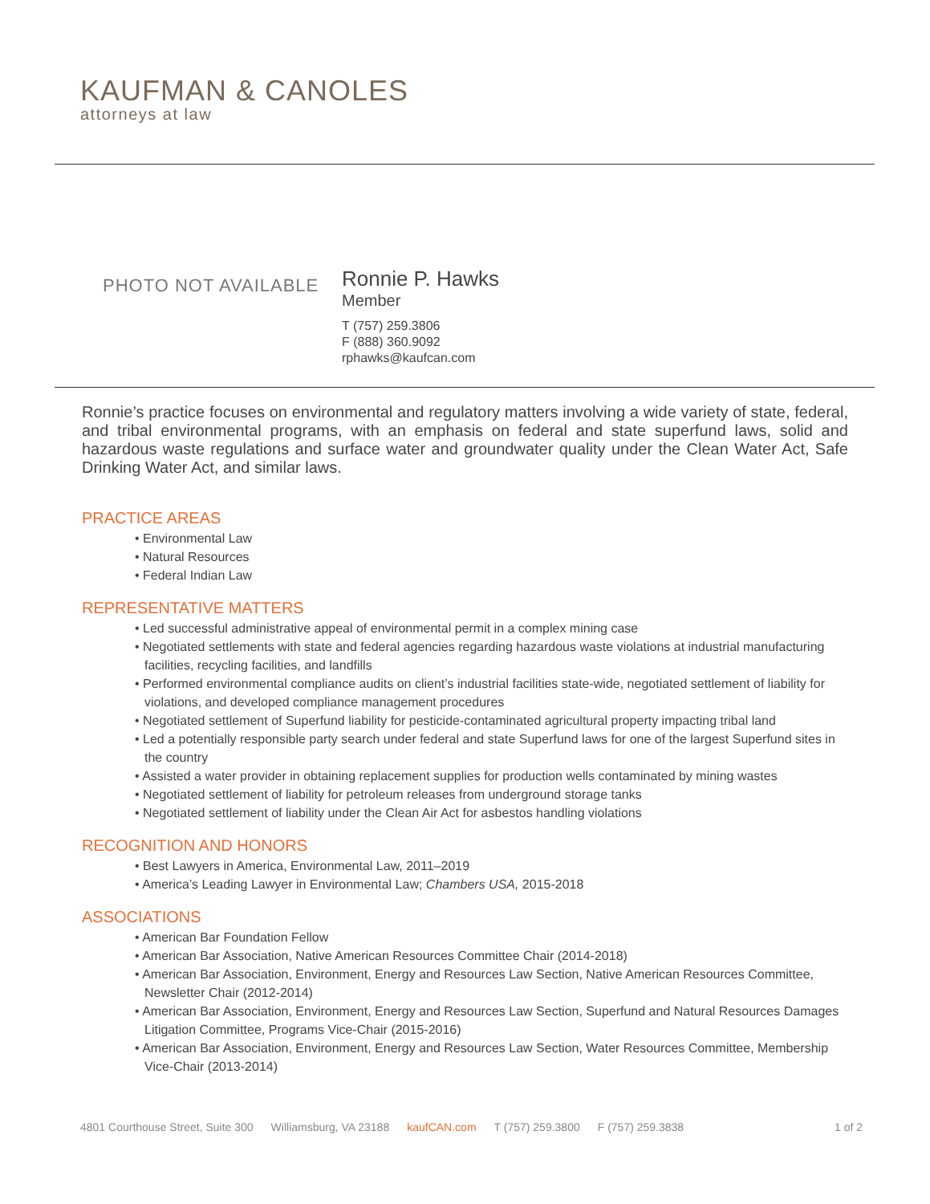KAUFMAN & CANOLES
attorneys at law
PHOTO NOT AVAILABLE
Ronnie P. Hawks
Member
T (757) 259.3806
F (888) 360.9092
rphawks@kaufcan.com
Ronnie’s practice focuses on environmental and regulatory matters involving a wide variety of state, federal, and tribal environmental programs, with an emphasis on federal and state superfund laws, solid and hazardous waste regulations and surface water and groundwater quality under the Clean Water Act, Safe Drinking Water Act, and similar laws.
PRACTICE AREAS
• Environmental Law
• Natural Resources
• Federal Indian Law
REPRESENTATIVE MATTERS
• Led successful administrative appeal of environmental permit in a complex mining case
• Negotiated settlements with state and federal agencies regarding hazardous waste violations at industrial manufacturing facilities, recycling facilities, and landfills
• Performed environmental compliance audits on client’s industrial facilities state-wide, negotiated settlement of liability for violations, and developed compliance management procedures
• Negotiated settlement of Superfund liability for pesticide-contaminated agricultural property impacting tribal land
• Led a potentially responsible party search under federal and state Superfund laws for one of the largest Superfund sites in the country
• Assisted a water provider in obtaining replacement supplies for production wells contaminated by mining wastes
• Negotiated settlement of liability for petroleum releases from underground storage tanks
• Negotiated settlement of liability under the Clean Air Act for asbestos handling violations
RECOGNITION AND HONORS
• Best Lawyers in America, Environmental Law, 2011–2019
• America’s Leading Lawyer in Environmental Law; Chambers USA, 2015-2018
ASSOCIATIONS
• American Bar Foundation Fellow
• American Bar Association, Native American Resources Committee Chair (2014-2018)
• American Bar Association, Environment, Energy and Resources Law Section, Native American Resources Committee, Newsletter Chair (2012-2014)
• American Bar Association, Environment, Energy and Resources Law Section, Superfund and Natural Resources Damages Litigation Committee, Programs Vice-Chair (2015-2016)
• American Bar Association, Environment, Energy and Resources Law Section, Water Resources Committee, Membership Vice-Chair (2013-2014)
4801 Courthouse Street, Suite 300 Williamsburg, VA 23188 kaufCAN.com T (757) 259.3800 F (757) 259.3838 1 of 2